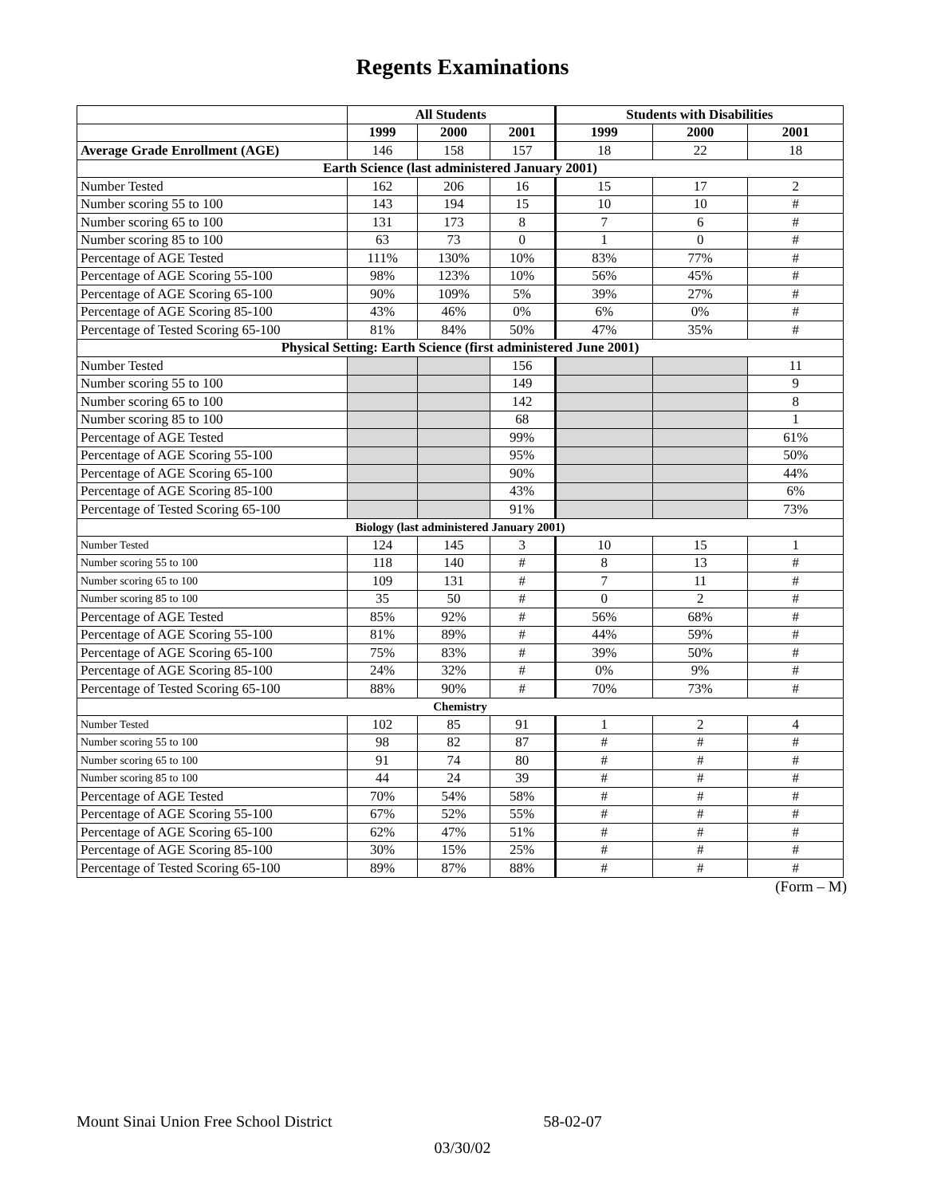Regents Examinations
| | All Students | | | Students with Disabilities | | |
| --- | --- | --- | --- | --- | --- | --- |
| | 1999 | 2000 | 2001 | 1999 | 2000 | 2001 |
| Average Grade Enrollment (AGE) | 146 | 158 | 157 | 18 | 22 | 18 |
| Earth Science (last administered January 2001) | | | | | | |
| Number Tested | 162 | 206 | 16 | 15 | 17 | 2 |
| Number scoring 55 to 100 | 143 | 194 | 15 | 10 | 10 | # |
| Number scoring 65 to 100 | 131 | 173 | 8 | 7 | 6 | # |
| Number scoring 85 to 100 | 63 | 73 | 0 | 1 | 0 | # |
| Percentage of AGE Tested | 111% | 130% | 10% | 83% | 77% | # |
| Percentage of AGE Scoring 55-100 | 98% | 123% | 10% | 56% | 45% | # |
| Percentage of AGE Scoring 65-100 | 90% | 109% | 5% | 39% | 27% | # |
| Percentage of AGE Scoring 85-100 | 43% | 46% | 0% | 6% | 0% | # |
| Percentage of Tested Scoring 65-100 | 81% | 84% | 50% | 47% | 35% | # |
| Physical Setting: Earth Science (first administered June 2001) | | | | | | |
| Number Tested | | | 156 | | | 11 |
| Number scoring 55 to 100 | | | 149 | | | 9 |
| Number scoring 65 to 100 | | | 142 | | | 8 |
| Number scoring 85 to 100 | | | 68 | | | 1 |
| Percentage of AGE Tested | | | 99% | | | 61% |
| Percentage of AGE Scoring 55-100 | | | 95% | | | 50% |
| Percentage of AGE Scoring 65-100 | | | 90% | | | 44% |
| Percentage of AGE Scoring 85-100 | | | 43% | | | 6% |
| Percentage of Tested Scoring 65-100 | | | 91% | | | 73% |
| Biology (last administered January 2001) | | | | | | |
| Number Tested | 124 | 145 | 3 | 10 | 15 | 1 |
| Number scoring 55 to 100 | 118 | 140 | # | 8 | 13 | # |
| Number scoring 65 to 100 | 109 | 131 | # | 7 | 11 | # |
| Number scoring 85 to 100 | 35 | 50 | # | 0 | 2 | # |
| Percentage of AGE Tested | 85% | 92% | # | 56% | 68% | # |
| Percentage of AGE Scoring 55-100 | 81% | 89% | # | 44% | 59% | # |
| Percentage of AGE Scoring 65-100 | 75% | 83% | # | 39% | 50% | # |
| Percentage of AGE Scoring 85-100 | 24% | 32% | # | 0% | 9% | # |
| Percentage of Tested Scoring 65-100 | 88% | 90% | # | 70% | 73% | # |
| Chemistry | | | | | | |
| Number Tested | 102 | 85 | 91 | 1 | 2 | 4 |
| Number scoring 55 to 100 | 98 | 82 | 87 | # | # | # |
| Number scoring 65 to 100 | 91 | 74 | 80 | # | # | # |
| Number scoring 85 to 100 | 44 | 24 | 39 | # | # | # |
| Percentage of AGE Tested | 70% | 54% | 58% | # | # | # |
| Percentage of AGE Scoring 55-100 | 67% | 52% | 55% | # | # | # |
| Percentage of AGE Scoring 65-100 | 62% | 47% | 51% | # | # | # |
| Percentage of AGE Scoring 85-100 | 30% | 15% | 25% | # | # | # |
| Percentage of Tested Scoring 65-100 | 89% | 87% | 88% | # | # | # |
(Form – M)
Mount Sinai Union Free School District 58-02-07
03/30/02